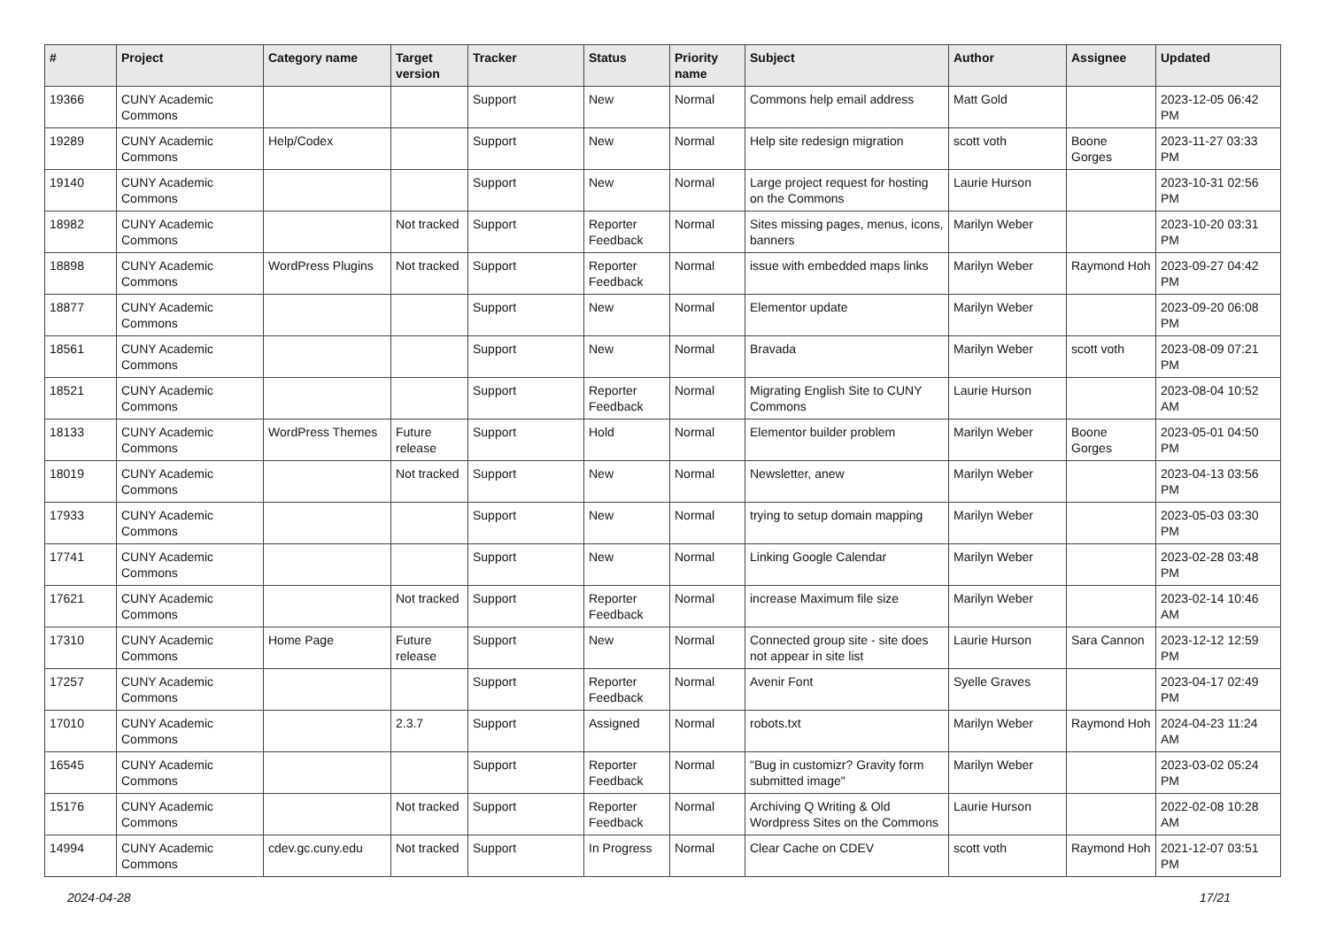| # | Project | Category name | Target version | Tracker | Status | Priority name | Subject | Author | Assignee | Updated |
| --- | --- | --- | --- | --- | --- | --- | --- | --- | --- | --- |
| 19366 | CUNY Academic Commons | | | Support | New | Normal | Commons help email address | Matt Gold | | 2023-12-05 06:42 PM |
| 19289 | CUNY Academic Commons | Help/Codex | | Support | New | Normal | Help site redesign migration | scott voth | Boone Gorges | 2023-11-27 03:33 PM |
| 19140 | CUNY Academic Commons | | | Support | New | Normal | Large project request for hosting on the Commons | Laurie Hurson | | 2023-10-31 02:56 PM |
| 18982 | CUNY Academic Commons | | Not tracked | Support | Reporter Feedback | Normal | Sites missing pages, menus, icons, banners | Marilyn Weber | | 2023-10-20 03:31 PM |
| 18898 | CUNY Academic Commons | WordPress Plugins | Not tracked | Support | Reporter Feedback | Normal | issue with embedded maps links | Marilyn Weber | Raymond Hoh | 2023-09-27 04:42 PM |
| 18877 | CUNY Academic Commons | | | Support | New | Normal | Elementor update | Marilyn Weber | | 2023-09-20 06:08 PM |
| 18561 | CUNY Academic Commons | | | Support | New | Normal | Bravada | Marilyn Weber | scott voth | 2023-08-09 07:21 PM |
| 18521 | CUNY Academic Commons | | | Support | Reporter Feedback | Normal | Migrating English Site to CUNY Commons | Laurie Hurson | | 2023-08-04 10:52 AM |
| 18133 | CUNY Academic Commons | WordPress Themes | Future release | Support | Hold | Normal | Elementor builder problem | Marilyn Weber | Boone Gorges | 2023-05-01 04:50 PM |
| 18019 | CUNY Academic Commons | | Not tracked | Support | New | Normal | Newsletter, anew | Marilyn Weber | | 2023-04-13 03:56 PM |
| 17933 | CUNY Academic Commons | | | Support | New | Normal | trying to setup domain mapping | Marilyn Weber | | 2023-05-03 03:30 PM |
| 17741 | CUNY Academic Commons | | | Support | New | Normal | Linking Google Calendar | Marilyn Weber | | 2023-02-28 03:48 PM |
| 17621 | CUNY Academic Commons | | Not tracked | Support | Reporter Feedback | Normal | increase Maximum file size | Marilyn Weber | | 2023-02-14 10:46 AM |
| 17310 | CUNY Academic Commons | Home Page | Future release | Support | New | Normal | Connected group site - site does not appear in site list | Laurie Hurson | Sara Cannon | 2023-12-12 12:59 PM |
| 17257 | CUNY Academic Commons | | | Support | Reporter Feedback | Normal | Avenir Font | Syelle Graves | | 2023-04-17 02:49 PM |
| 17010 | CUNY Academic Commons | | 2.3.7 | Support | Assigned | Normal | robots.txt | Marilyn Weber | Raymond Hoh | 2024-04-23 11:24 AM |
| 16545 | CUNY Academic Commons | | | Support | Reporter Feedback | Normal | "Bug in customizr? Gravity form submitted image" | Marilyn Weber | | 2023-03-02 05:24 PM |
| 15176 | CUNY Academic Commons | | Not tracked | Support | Reporter Feedback | Normal | Archiving Q Writing & Old Wordpress Sites on the Commons | Laurie Hurson | | 2022-02-08 10:28 AM |
| 14994 | CUNY Academic Commons | cdev.gc.cuny.edu | Not tracked | Support | In Progress | Normal | Clear Cache on CDEV | scott voth | Raymond Hoh | 2021-12-07 03:51 PM |
2024-04-28 17/21